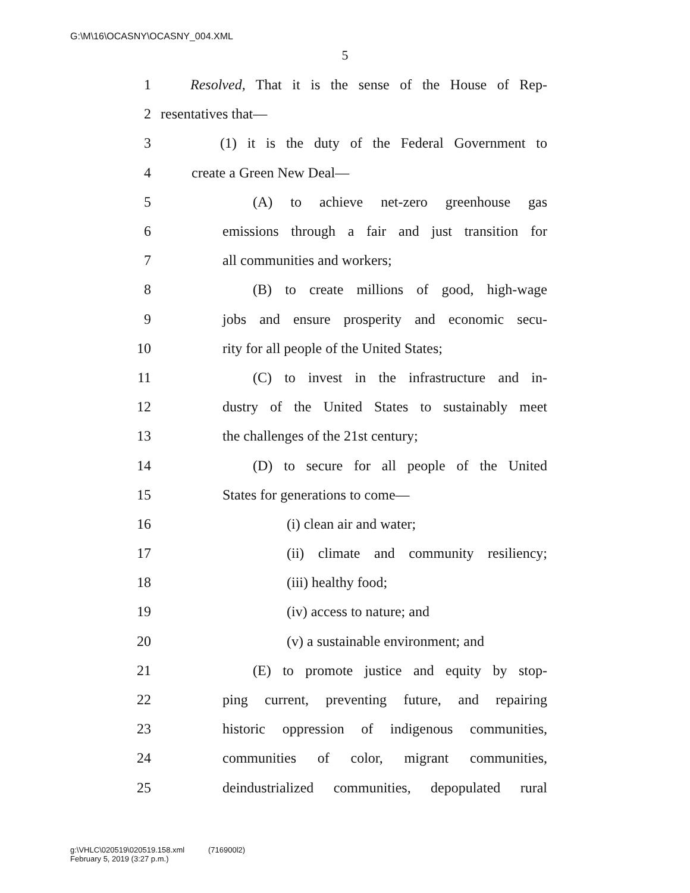G:\M\16\OCASNY\OCASNY_004.XML
5
1 Resolved, That it is the sense of the House of Rep-
2 resentatives that—
3 (1) it is the duty of the Federal Government to
4 create a Green New Deal—
5 (A) to achieve net-zero greenhouse gas
6 emissions through a fair and just transition for
7 all communities and workers;
8 (B) to create millions of good, high-wage
9 jobs and ensure prosperity and economic secu-
10 rity for all people of the United States;
11 (C) to invest in the infrastructure and in-
12 dustry of the United States to sustainably meet
13 the challenges of the 21st century;
14 (D) to secure for all people of the United
15 States for generations to come—
16 (i) clean air and water;
17 (ii) climate and community resiliency;
18 (iii) healthy food;
19 (iv) access to nature; and
20 (v) a sustainable environment; and
21 (E) to promote justice and equity by stop-
22 ping current, preventing future, and repairing
23 historic oppression of indigenous communities,
24 communities of color, migrant communities,
25 deindustrialized communities, depopulated rural
g:\VHLC\020519\020519.158.xml (716900l2)
February 5, 2019 (3:27 p.m.)